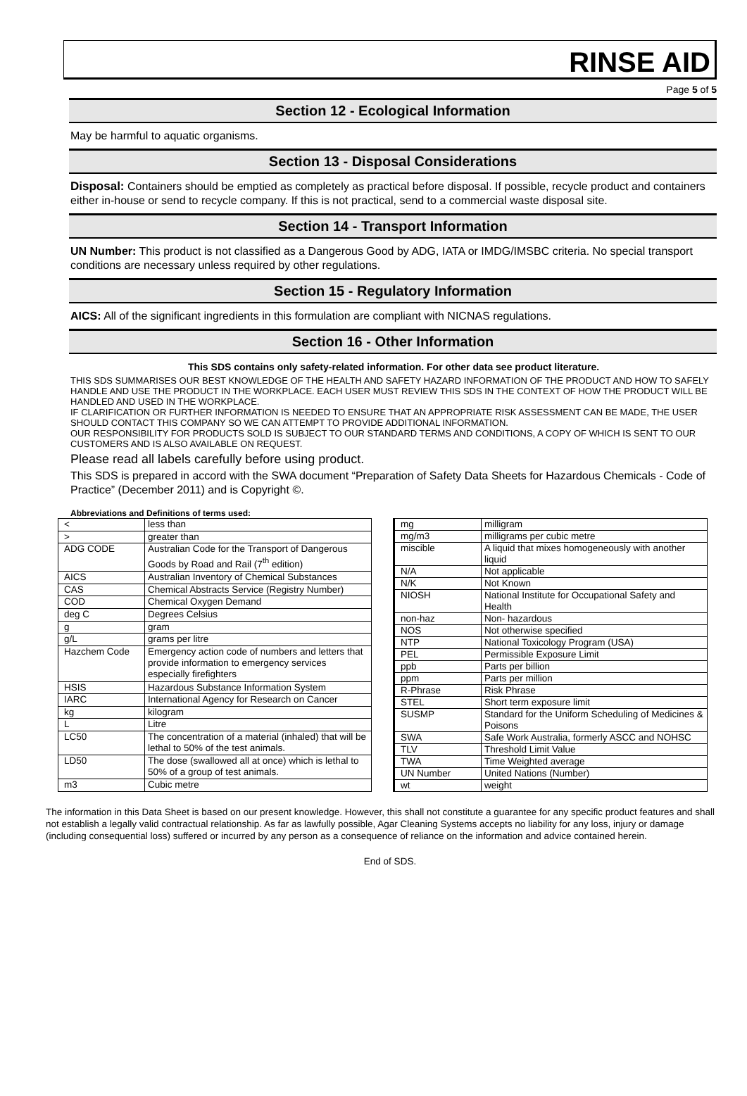RINSE AID
Page 5 of 5
Section 12 - Ecological Information
May be harmful to aquatic organisms.
Section 13 - Disposal Considerations
Disposal: Containers should be emptied as completely as practical before disposal. If possible, recycle product and containers either in-house or send to recycle company. If this is not practical, send to a commercial waste disposal site.
Section 14 - Transport Information
UN Number: This product is not classified as a Dangerous Good by ADG, IATA or IMDG/IMSBC criteria. No special transport conditions are necessary unless required by other regulations.
Section 15 - Regulatory Information
AICS: All of the significant ingredients in this formulation are compliant with NICNAS regulations.
Section 16 - Other Information
This SDS contains only safety-related information. For other data see product literature.
THIS SDS SUMMARISES OUR BEST KNOWLEDGE OF THE HEALTH AND SAFETY HAZARD INFORMATION OF THE PRODUCT AND HOW TO SAFELY HANDLE AND USE THE PRODUCT IN THE WORKPLACE. EACH USER MUST REVIEW THIS SDS IN THE CONTEXT OF HOW THE PRODUCT WILL BE HANDLED AND USED IN THE WORKPLACE.
IF CLARIFICATION OR FURTHER INFORMATION IS NEEDED TO ENSURE THAT AN APPROPRIATE RISK ASSESSMENT CAN BE MADE, THE USER SHOULD CONTACT THIS COMPANY SO WE CAN ATTEMPT TO PROVIDE ADDITIONAL INFORMATION.
OUR RESPONSIBILITY FOR PRODUCTS SOLD IS SUBJECT TO OUR STANDARD TERMS AND CONDITIONS, A COPY OF WHICH IS SENT TO OUR CUSTOMERS AND IS ALSO AVAILABLE ON REQUEST.
Please read all labels carefully before using product.
This SDS is prepared in accord with the SWA document “Preparation of Safety Data Sheets for Hazardous Chemicals - Code of Practice” (December 2011) and is Copyright ©.
Abbreviations and Definitions of terms used:
| < | less than |
| > | greater than |
| ADG CODE | Australian Code for the Transport of Dangerous Goods by Road and Rail (7<sup>th</sup> edition) |
| AICS | Australian Inventory of Chemical Substances |
| CAS | Chemical Abstracts Service (Registry Number) |
| COD | Chemical Oxygen Demand |
| deg C | Degrees Celsius |
| g | gram |
| g/L | grams per litre |
| Hazchem Code | Emergency action code of numbers and letters that provide information to emergency services especially firefighters |
| HSIS | Hazardous Substance Information System |
| IARC | International Agency for Research on Cancer |
| kg | kilogram |
| L | Litre |
| LC50 | The concentration of a material (inhaled) that will be lethal to 50% of the test animals. |
| LD50 | The dose (swallowed all at once) which is lethal to 50% of a group of test animals. |
| m3 | Cubic metre |
| mg | milligram |
| mg/m3 | milligrams per cubic metre |
| miscible | A liquid that mixes homogeneously with another liquid |
| N/A | Not applicable |
| N/K | Not Known |
| NIOSH | National Institute for Occupational Safety and Health |
| non-haz | Non- hazardous |
| NOS | Not otherwise specified |
| NTP | National Toxicology Program (USA) |
| PEL | Permissible Exposure Limit |
| ppb | Parts per billion |
| ppm | Parts per million |
| R-Phrase | Risk Phrase |
| STEL | Short term exposure limit |
| SUSMP | Standard for the Uniform Scheduling of Medicines & Poisons |
| SWA | Safe Work Australia, formerly ASCC and NOHSC |
| TLV | Threshold Limit Value |
| TWA | Time Weighted average |
| UN Number | United Nations (Number) |
| wt | weight |
The information in this Data Sheet is based on our present knowledge. However, this shall not constitute a guarantee for any specific product features and shall not establish a legally valid contractual relationship. As far as lawfully possible, Agar Cleaning Systems accepts no liability for any loss, injury or damage (including consequential loss) suffered or incurred by any person as a consequence of reliance on the information and advice contained herein.
End of SDS.